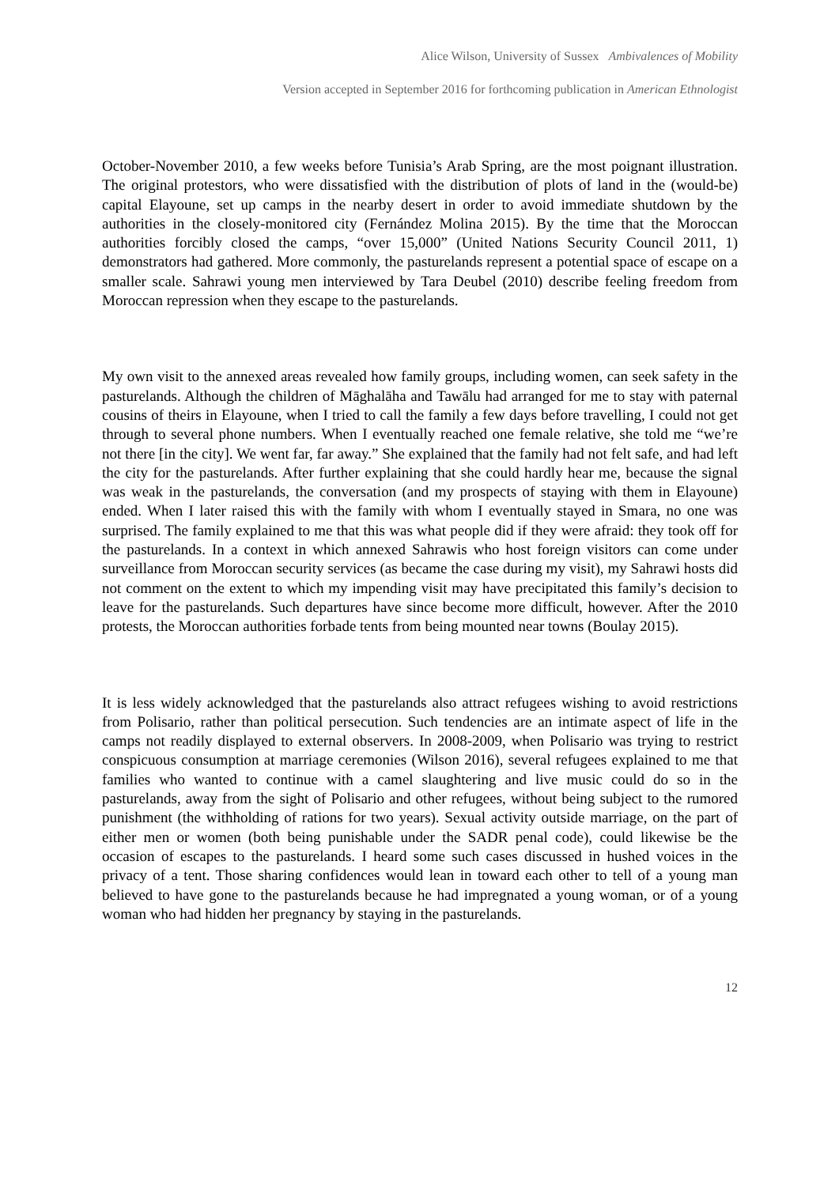Alice Wilson, University of Sussex Ambivalences of Mobility
Version accepted in September 2016 for forthcoming publication in American Ethnologist
October-November 2010, a few weeks before Tunisia’s Arab Spring, are the most poignant illustration. The original protestors, who were dissatisfied with the distribution of plots of land in the (would-be) capital Elayoune, set up camps in the nearby desert in order to avoid immediate shutdown by the authorities in the closely-monitored city (Fernández Molina 2015). By the time that the Moroccan authorities forcibly closed the camps, “over 15,000” (United Nations Security Council 2011, 1) demonstrators had gathered. More commonly, the pasturelands represent a potential space of escape on a smaller scale. Sahrawi young men interviewed by Tara Deubel (2010) describe feeling freedom from Moroccan repression when they escape to the pasturelands.
My own visit to the annexed areas revealed how family groups, including women, can seek safety in the pasturelands. Although the children of Māghalāha and Tawālu had arranged for me to stay with paternal cousins of theirs in Elayoune, when I tried to call the family a few days before travelling, I could not get through to several phone numbers. When I eventually reached one female relative, she told me “we’re not there [in the city]. We went far, far away.” She explained that the family had not felt safe, and had left the city for the pasturelands. After further explaining that she could hardly hear me, because the signal was weak in the pasturelands, the conversation (and my prospects of staying with them in Elayoune) ended. When I later raised this with the family with whom I eventually stayed in Smara, no one was surprised. The family explained to me that this was what people did if they were afraid: they took off for the pasturelands. In a context in which annexed Sahrawis who host foreign visitors can come under surveillance from Moroccan security services (as became the case during my visit), my Sahrawi hosts did not comment on the extent to which my impending visit may have precipitated this family’s decision to leave for the pasturelands. Such departures have since become more difficult, however. After the 2010 protests, the Moroccan authorities forbade tents from being mounted near towns (Boulay 2015).
It is less widely acknowledged that the pasturelands also attract refugees wishing to avoid restrictions from Polisario, rather than political persecution. Such tendencies are an intimate aspect of life in the camps not readily displayed to external observers. In 2008-2009, when Polisario was trying to restrict conspicuous consumption at marriage ceremonies (Wilson 2016), several refugees explained to me that families who wanted to continue with a camel slaughtering and live music could do so in the pasturelands, away from the sight of Polisario and other refugees, without being subject to the rumored punishment (the withholding of rations for two years). Sexual activity outside marriage, on the part of either men or women (both being punishable under the SADR penal code), could likewise be the occasion of escapes to the pasturelands. I heard some such cases discussed in hushed voices in the privacy of a tent. Those sharing confidences would lean in toward each other to tell of a young man believed to have gone to the pasturelands because he had impregnated a young woman, or of a young woman who had hidden her pregnancy by staying in the pasturelands.
12